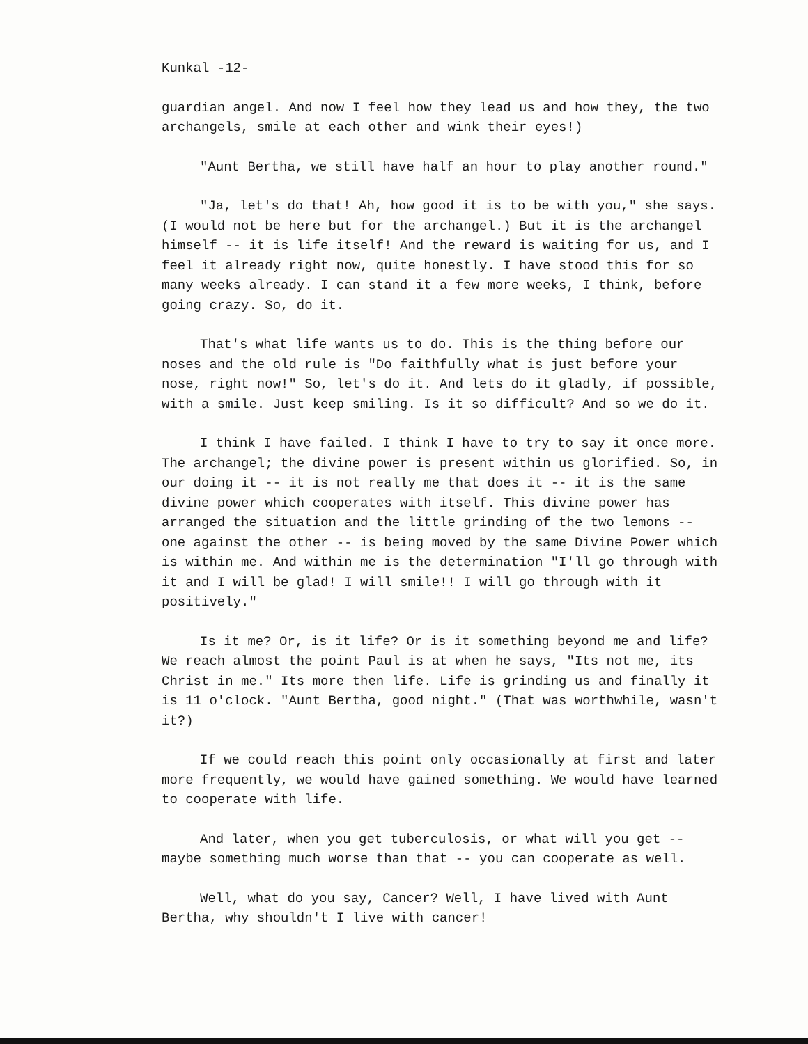Kunkal -12-
guardian angel. And now I feel how they lead us and how they, the two archangels, smile at each other and wink their eyes!)
"Aunt Bertha, we still have half an hour to play another round."
"Ja, let's do that! Ah, how good it is to be with you," she says. (I would not be here but for the archangel.) But it is the archangel himself -- it is life itself! And the reward is waiting for us, and I feel it already right now, quite honestly. I have stood this for so many weeks already. I can stand it a few more weeks, I think, before going crazy. So, do it.
That's what life wants us to do. This is the thing before our noses and the old rule is "Do faithfully what is just before your nose, right now!" So, let's do it. And lets do it gladly, if possible, with a smile. Just keep smiling. Is it so difficult? And so we do it.
I think I have failed. I think I have to try to say it once more. The archangel; the divine power is present within us glorified. So, in our doing it -- it is not really me that does it -- it is the same divine power which cooperates with itself. This divine power has arranged the situation and the little grinding of the two lemons -- one against the other -- is being moved by the same Divine Power which is within me. And within me is the determination "I'll go through with it and I will be glad! I will smile!! I will go through with it positively."
Is it me? Or, is it life? Or is it something beyond me and life? We reach almost the point Paul is at when he says, "Its not me, its Christ in me." Its more then life. Life is grinding us and finally it is 11 o'clock. "Aunt Bertha, good night." (That was worthwhile, wasn't it?)
If we could reach this point only occasionally at first and later more frequently, we would have gained something. We would have learned to cooperate with life.
And later, when you get tuberculosis, or what will you get -- maybe something much worse than that -- you can cooperate as well.
Well, what do you say, Cancer? Well, I have lived with Aunt Bertha, why shouldn't I live with cancer!